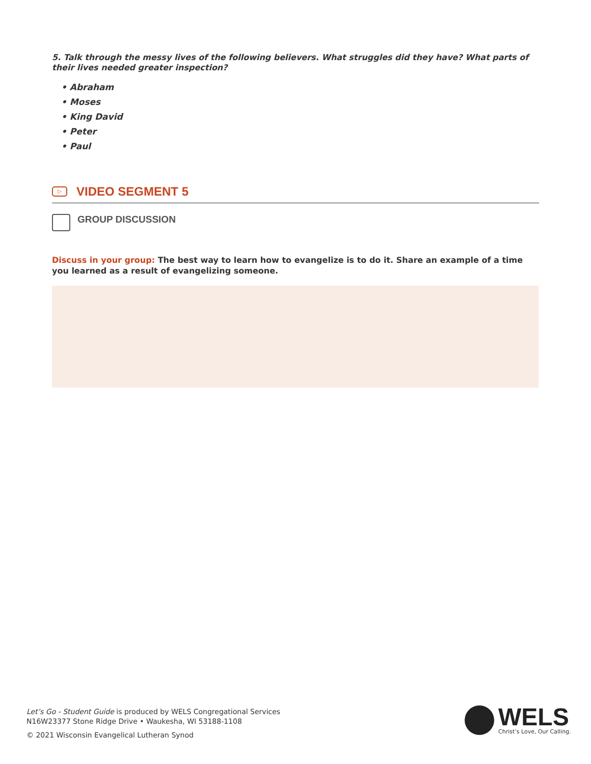5. Talk through the messy lives of the following believers. What struggles did they have? What parts of their lives needed greater inspection?
• Abraham
• Moses
• King David
• Peter
• Paul
▷
VIDEO SEGMENT 5
GROUP DISCUSSION
Discuss in your group: The best way to learn how to evangelize is to do it. Share an example of a time you learned as a result of evangelizing someone.
Let’s Go - Student Guide is produced by WELS Congregational Services
N16W23377 Stone Ridge Drive • Waukesha, WI 53188-1108
© 2021 Wisconsin Evangelical Lutheran Synod
WELS
Christ’s Love, Our Calling.